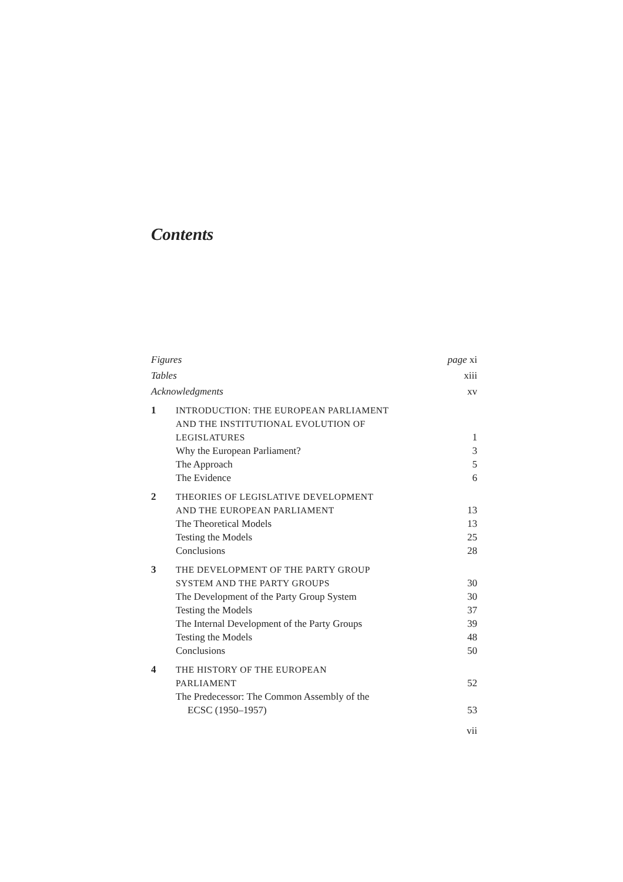Contents
| Figures | | page xi |
| Tables | | xiii |
| Acknowledgments | | xv |
| 1 | INTRODUCTION: THE EUROPEAN PARLIAMENT AND THE INSTITUTIONAL EVOLUTION OF LEGISLATURES | 1 |
| | Why the European Parliament? | 3 |
| | The Approach | 5 |
| | The Evidence | 6 |
| 2 | THEORIES OF LEGISLATIVE DEVELOPMENT AND THE EUROPEAN PARLIAMENT | 13 |
| | The Theoretical Models | 13 |
| | Testing the Models | 25 |
| | Conclusions | 28 |
| 3 | THE DEVELOPMENT OF THE PARTY GROUP SYSTEM AND THE PARTY GROUPS | 30 |
| | The Development of the Party Group System | 30 |
| | Testing the Models | 37 |
| | The Internal Development of the Party Groups | 39 |
| | Testing the Models | 48 |
| | Conclusions | 50 |
| 4 | THE HISTORY OF THE EUROPEAN PARLIAMENT | 52 |
| | The Predecessor: The Common Assembly of the ECSC (1950–1957) | 53 |
vii